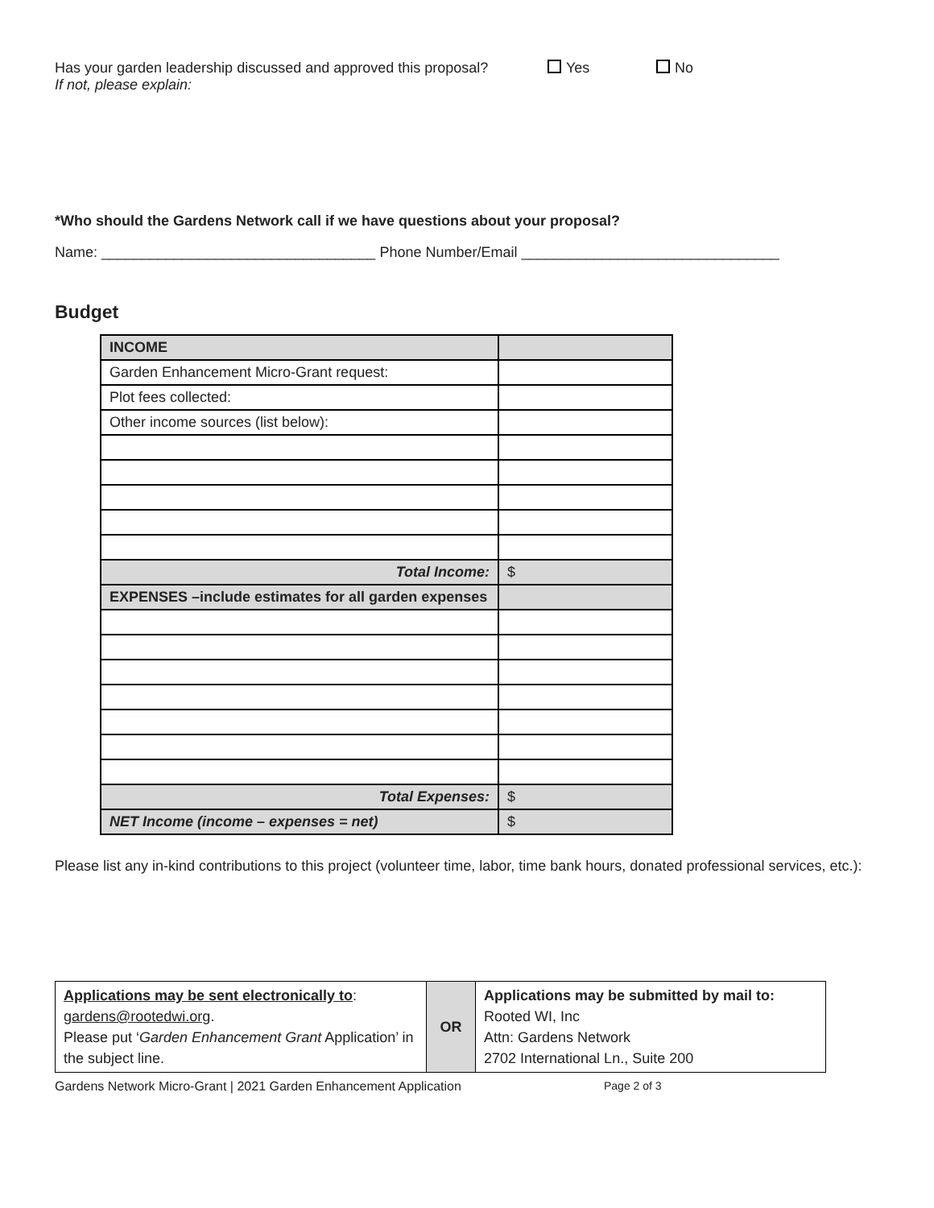Has your garden leadership discussed and approved this proposal? Yes No
If not, please explain:
*Who should the Gardens Network call if we have questions about your proposal?
Name: __________________________________ Phone Number/Email ________________________________
Budget
| INCOME | |
| Garden Enhancement Micro-Grant request: | |
| Plot fees collected: | |
| Other income sources (list below): | |
| Total Income: | $ |
| EXPENSES –include estimates for all garden expenses | |
| Total Expenses: | $ |
| NET Income (income – expenses = net) | $ |
Please list any in-kind contributions to this project (volunteer time, labor, time bank hours, donated professional services, etc.):
| Applications may be sent electronically to : gardens@rootedwi.org . Please put ‘ Garden Enhancement Grant Application’ in the subject line. | OR | Applications may be submitted by mail to: Rooted WI, Inc Attn: Gardens Network 2702 International Ln., Suite 200 |
Gardens Network Micro-Grant | 2021 Garden Enhancement Application Page 2 of 3